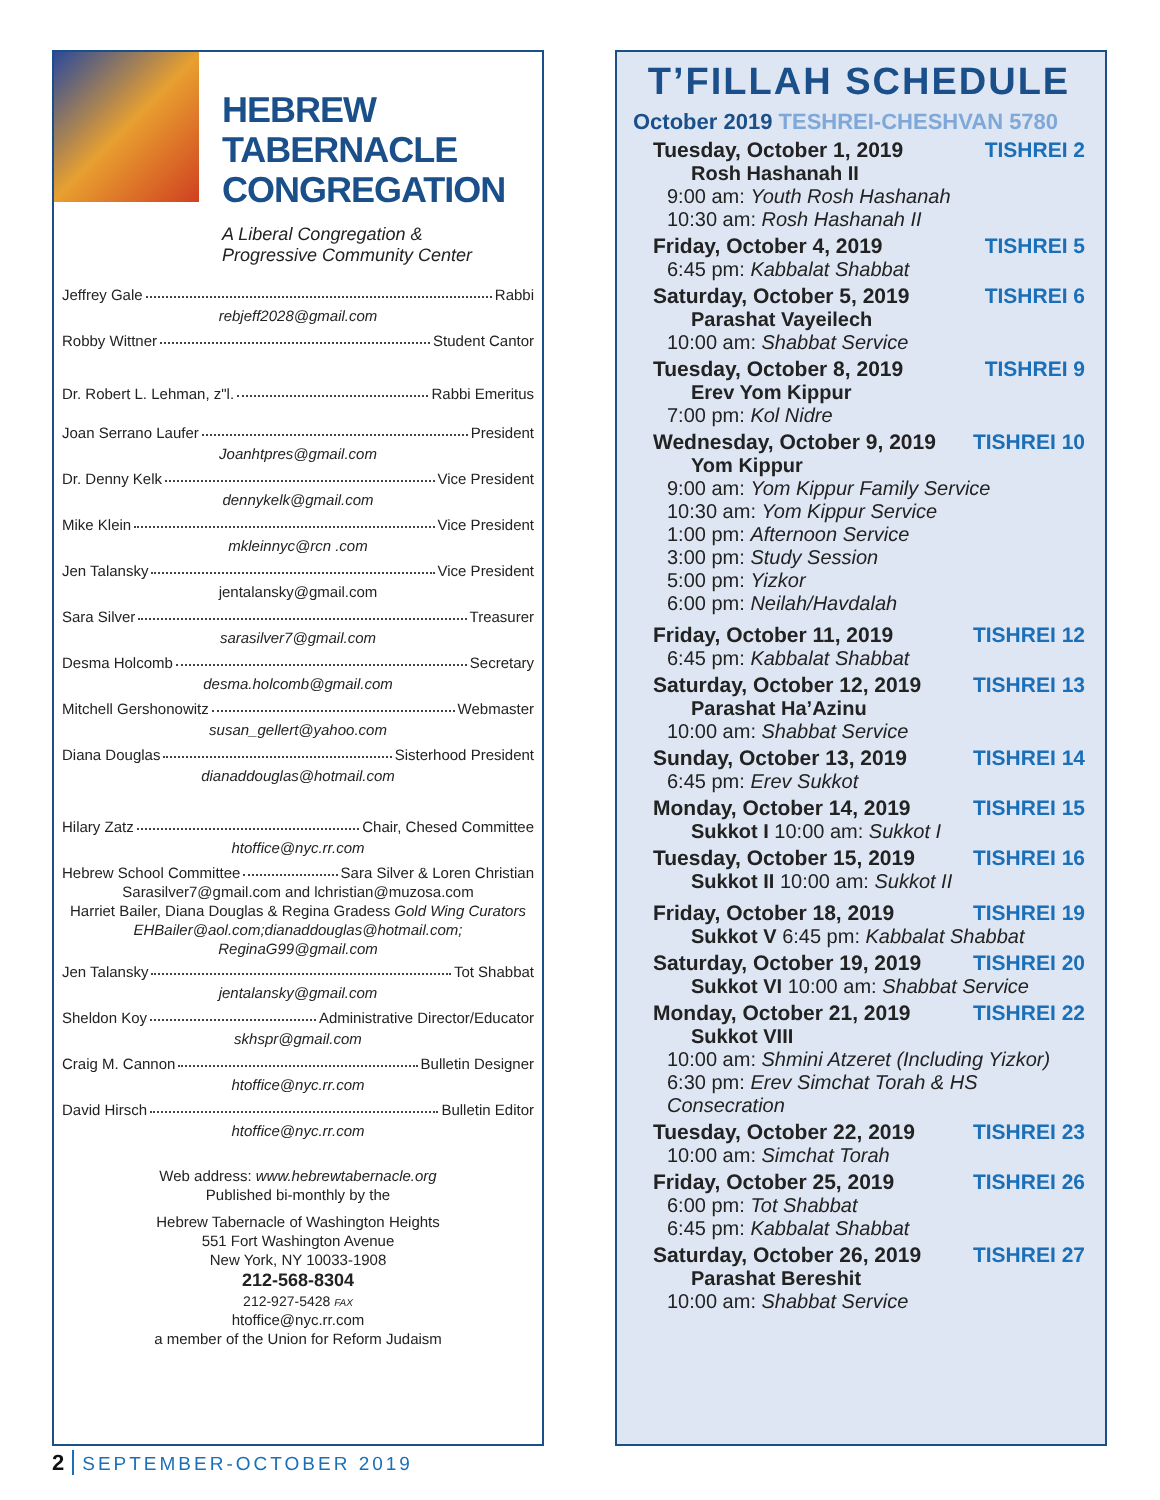HEBREW TABERNACLE CONGREGATION
A Liberal Congregation &
Progressive Community Center
Jeffrey Gale Rabbi
rebjeff2028@gmail.com
Robby Wittner Student Cantor
Dr. Robert L. Lehman, z"l. Rabbi Emeritus
Joan Serrano Laufer President
Joanhtpres@gmail.com
Dr. Denny Kelk Vice President
dennykelk@gmail.com
Mike Klein Vice President
mkleinnyc@rcn .com
Jen Talansky Vice President
jentalansky@gmail.com
Sara Silver Treasurer
sarasilver7@gmail.com
Desma Holcomb Secretary
desma.holcomb@gmail.com
Mitchell Gershonowitz Webmaster
susan_gellert@yahoo.com
Diana Douglas Sisterhood President
dianaddouglas@hotmail.com
Hilary Zatz Chair, Chesed Committee
htoffice@nyc.rr.com
Hebrew School Committee Sara Silver & Loren Christian
Sarasilver7@gmail.com and lchristian@muzosa.com
Harriet Bailer, Diana Douglas & Regina Gradess Gold Wing Curators
EHBailer@aol.com;dianaddouglas@hotmail.com;
ReginaG99@gmail.com
Jen Talansky Tot Shabbat
jentalansky@gmail.com
Sheldon Koy Administrative Director/Educator
skhspr@gmail.com
Craig M. Cannon Bulletin Designer
htoffice@nyc.rr.com
David Hirsch Bulletin Editor
htoffice@nyc.rr.com
Web address: www.hebrewtabernacle.org
Published bi-monthly by the
Hebrew Tabernacle of Washington Heights
551 Fort Washington Avenue
New York, NY 10033-1908
212-568-8304
212-927-5428 FAX
htoffice@nyc.rr.com
a member of the Union for Reform Judaism
T’FILLAH SCHEDULE
October 2019 TESHREI-CHESHVAN 5780
Tuesday, October 1, 2019 TISHREI 2
Rosh Hashanah II
9:00 am: Youth Rosh Hashanah
10:30 am: Rosh Hashanah II
Friday, October 4, 2019 TISHREI 5
6:45 pm: Kabbalat Shabbat
Saturday, October 5, 2019 TISHREI 6
Parashat Vayeilech
10:00 am: Shabbat Service
Tuesday, October 8, 2019 TISHREI 9
Erev Yom Kippur
7:00 pm: Kol Nidre
Wednesday, October 9, 2019 TISHREI 10
Yom Kippur
9:00 am: Yom Kippur Family Service
10:30 am: Yom Kippur Service
1:00 pm: Afternoon Service
3:00 pm: Study Session
5:00 pm: Yizkor
6:00 pm: Neilah/Havdalah
Friday, October 11, 2019 TISHREI 12
6:45 pm: Kabbalat Shabbat
Saturday, October 12, 2019 TISHREI 13
Parashat Ha’Azinu
10:00 am: Shabbat Service
Sunday, October 13, 2019 TISHREI 14
6:45 pm: Erev Sukkot
Monday, October 14, 2019 TISHREI 15
Sukkot I 10:00 am: Sukkot I
Tuesday, October 15, 2019 TISHREI 16
Sukkot II 10:00 am: Sukkot II
Friday, October 18, 2019 TISHREI 19
Sukkot V 6:45 pm: Kabbalat Shabbat
Saturday, October 19, 2019 TISHREI 20
Sukkot VI 10:00 am: Shabbat Service
Monday, October 21, 2019 TISHREI 22
Sukkot VIII
10:00 am: Shmini Atzeret (Including Yizkor)
6:30 pm: Erev Simchat Torah & HS Consecration
Tuesday, October 22, 2019 TISHREI 23
10:00 am: Simchat Torah
Friday, October 25, 2019 TISHREI 26
6:00 pm: Tot Shabbat
6:45 pm: Kabbalat Shabbat
Saturday, October 26, 2019 TISHREI 27
Parashat Bereshit
10:00 am: Shabbat Service
2 SEPTEMBER-OCTOBER 2019